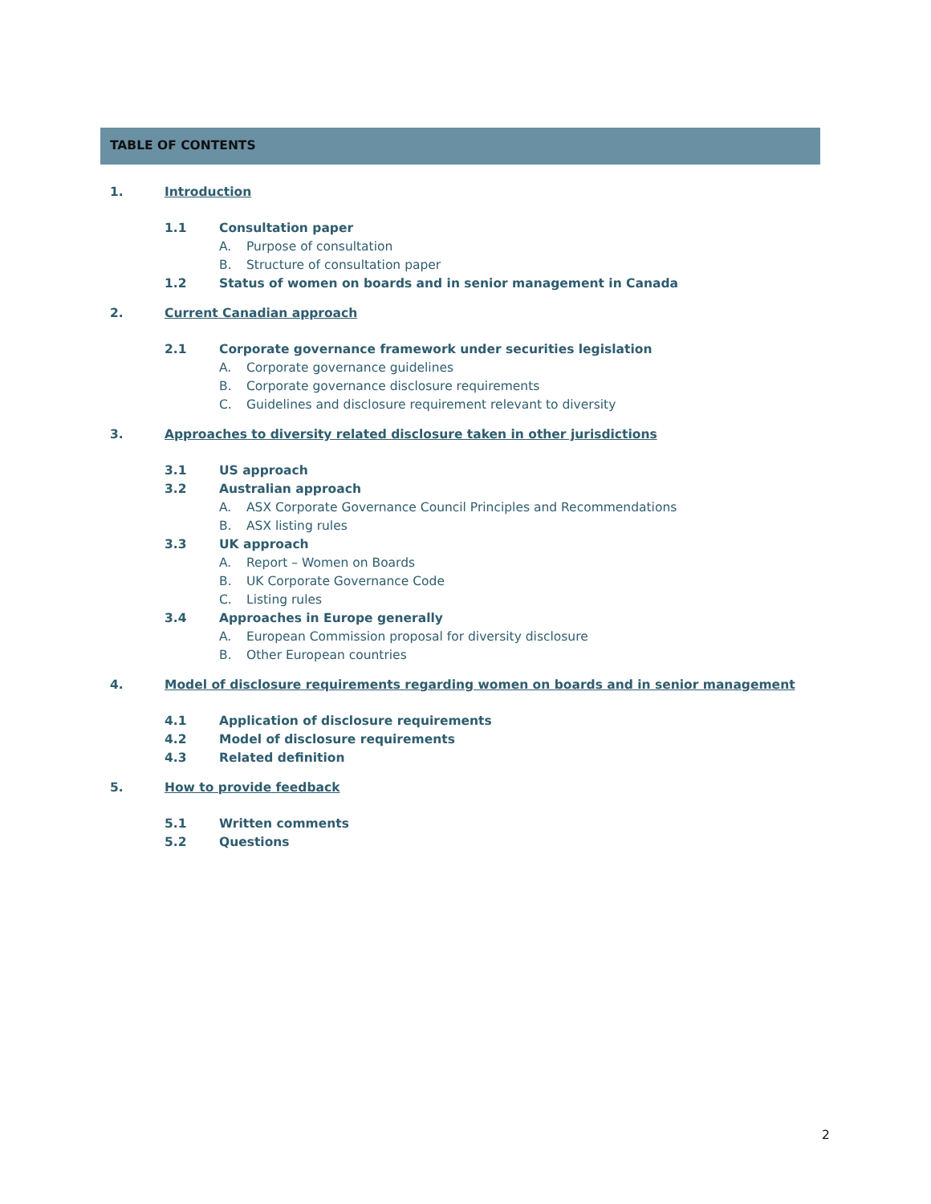TABLE OF CONTENTS
1. Introduction
1.1 Consultation paper
A. Purpose of consultation
B. Structure of consultation paper
1.2 Status of women on boards and in senior management in Canada
2. Current Canadian approach
2.1 Corporate governance framework under securities legislation
A. Corporate governance guidelines
B. Corporate governance disclosure requirements
C. Guidelines and disclosure requirement relevant to diversity
3. Approaches to diversity related disclosure taken in other jurisdictions
3.1 US approach
3.2 Australian approach
A. ASX Corporate Governance Council Principles and Recommendations
B. ASX listing rules
3.3 UK approach
A. Report – Women on Boards
B. UK Corporate Governance Code
C. Listing rules
3.4 Approaches in Europe generally
A. European Commission proposal for diversity disclosure
B. Other European countries
4. Model of disclosure requirements regarding women on boards and in senior management
4.1 Application of disclosure requirements
4.2 Model of disclosure requirements
4.3 Related definition
5. How to provide feedback
5.1 Written comments
5.2 Questions
2